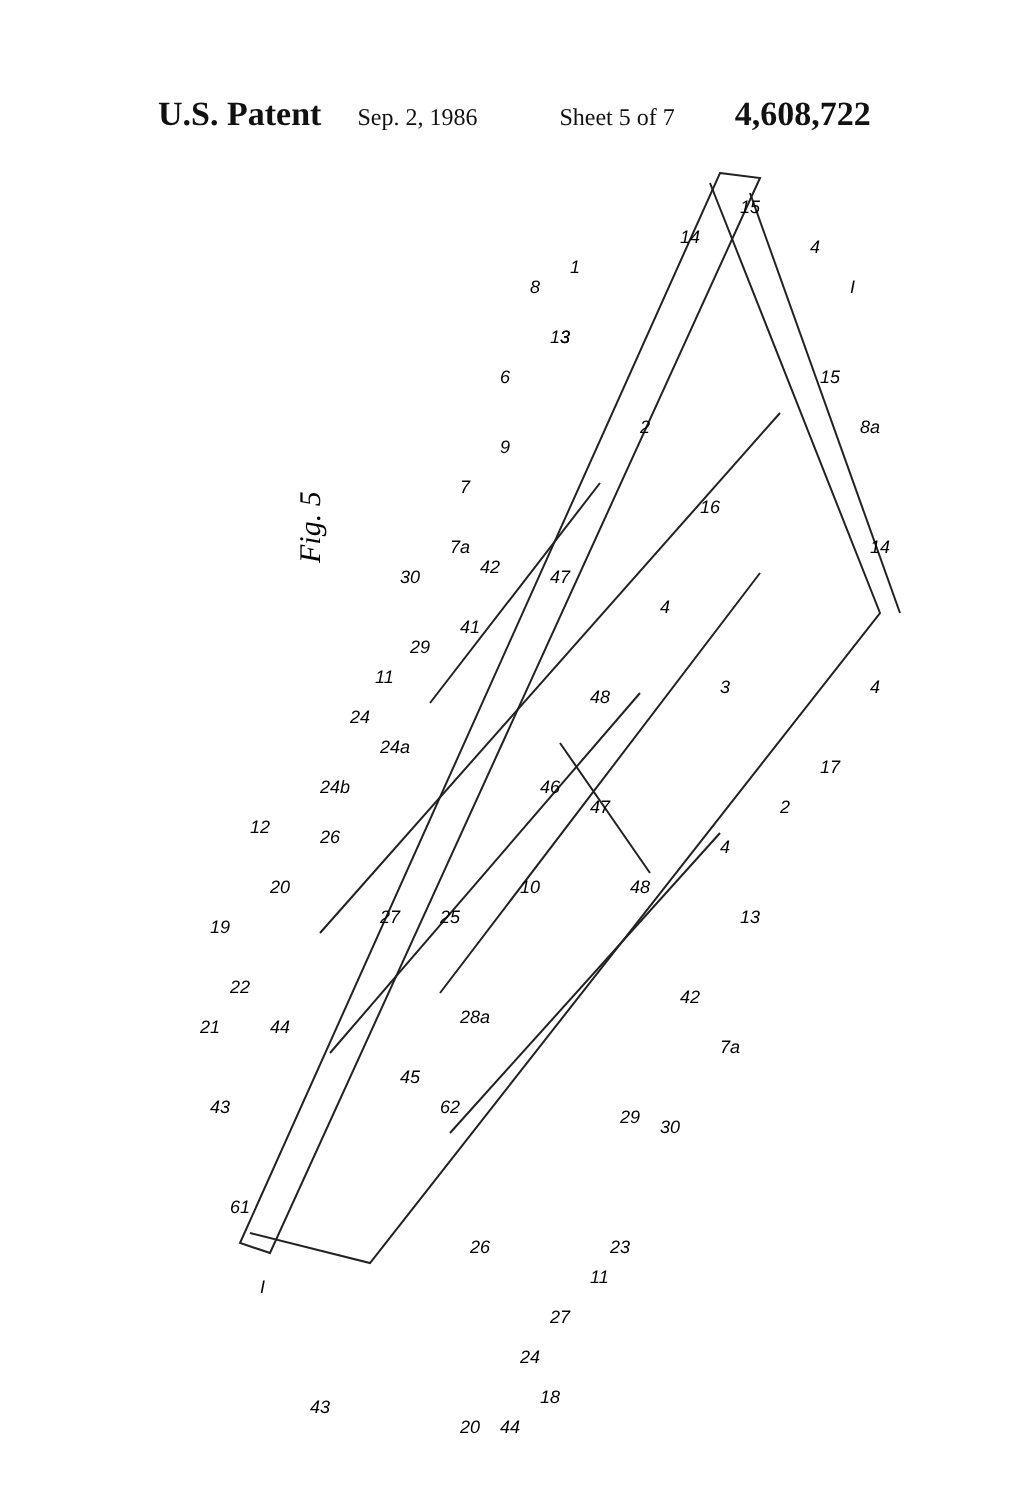U.S. Patent Sep. 2, 1986 Sheet 5 of 7 4,608,722
Fig. 5
15
14
4
1
8
3
6
13
2
9
15
8a
7
16
14
7a
42
47
30
41
4
29
11
3
4
17
48
24
24a
46
47
2
24b
12
26
4
48
10
20
27
25
13
19
22
21
44
28a
42
7a
45
62
43
29
30
61
26
23
11
27
24
I
I
18
43
44
20